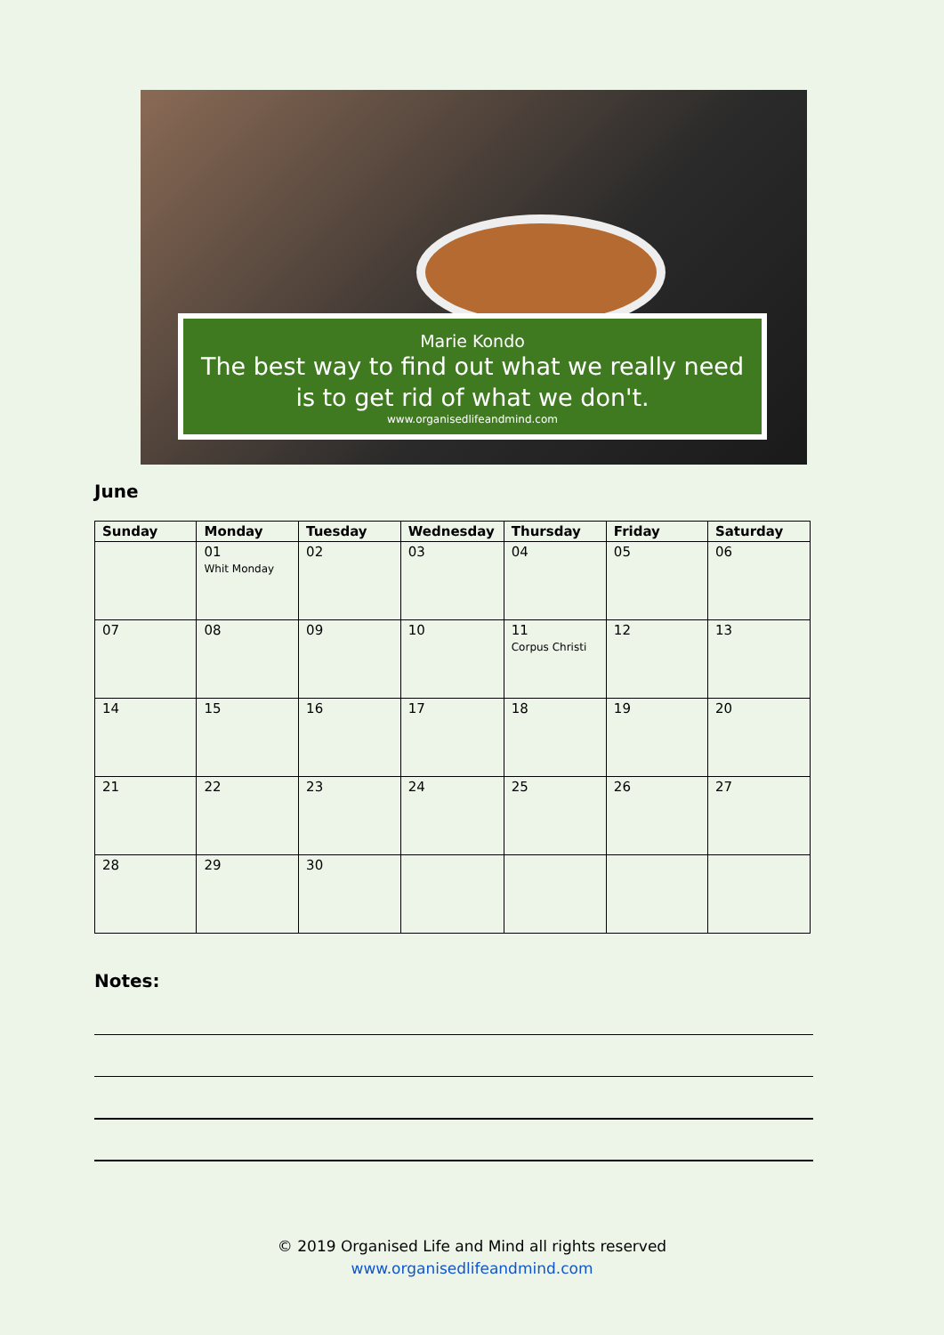Marie Kondo
The best way to find out what we really need
is to get rid of what we don't.
www.organisedlifeandmind.com
June
| Sunday | Monday | Tuesday | Wednesday | Thursday | Friday | Saturday |
| --- | --- | --- | --- | --- | --- | --- |
| | 01 Whit Monday | 02 | 03 | 04 | 05 | 06 |
| 07 | 08 | 09 | 10 | 11 Corpus Christi | 12 | 13 |
| 14 | 15 | 16 | 17 | 18 | 19 | 20 |
| 21 | 22 | 23 | 24 | 25 | 26 | 27 |
| 28 | 29 | 30 | | | | |
Notes:
© 2019 Organised Life and Mind all rights reserved
www.organisedlifeandmind.com